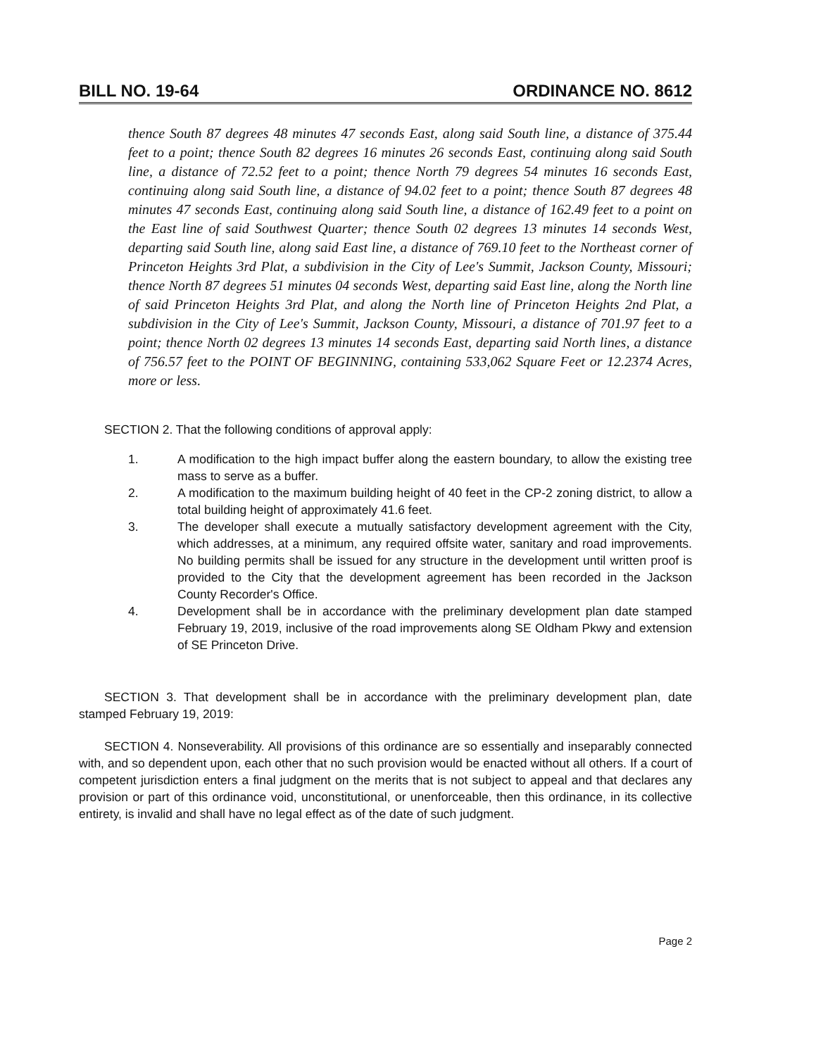BILL NO. 19-64 ORDINANCE NO. 8612
thence South 87 degrees 48 minutes 47 seconds East, along said South line, a distance of 375.44 feet to a point; thence South 82 degrees 16 minutes 26 seconds East, continuing along said South line, a distance of 72.52 feet to a point; thence North 79 degrees 54 minutes 16 seconds East, continuing along said South line, a distance of 94.02 feet to a point; thence South 87 degrees 48 minutes 47 seconds East, continuing along said South line, a distance of 162.49 feet to a point on the East line of said Southwest Quarter; thence South 02 degrees 13 minutes 14 seconds West, departing said South line, along said East line, a distance of 769.10 feet to the Northeast corner of Princeton Heights 3rd Plat, a subdivision in the City of Lee's Summit, Jackson County, Missouri; thence North 87 degrees 51 minutes 04 seconds West, departing said East line, along the North line of said Princeton Heights 3rd Plat, and along the North line of Princeton Heights 2nd Plat, a subdivision in the City of Lee's Summit, Jackson County, Missouri, a distance of 701.97 feet to a point; thence North 02 degrees 13 minutes 14 seconds East, departing said North lines, a distance of 756.57 feet to the POINT OF BEGINNING, containing 533,062 Square Feet or 12.2374 Acres, more or less.
SECTION 2. That the following conditions of approval apply:
1. A modification to the high impact buffer along the eastern boundary, to allow the existing tree mass to serve as a buffer.
2. A modification to the maximum building height of 40 feet in the CP-2 zoning district, to allow a total building height of approximately 41.6 feet.
3. The developer shall execute a mutually satisfactory development agreement with the City, which addresses, at a minimum, any required offsite water, sanitary and road improvements. No building permits shall be issued for any structure in the development until written proof is provided to the City that the development agreement has been recorded in the Jackson County Recorder's Office.
4. Development shall be in accordance with the preliminary development plan date stamped February 19, 2019, inclusive of the road improvements along SE Oldham Pkwy and extension of SE Princeton Drive.
SECTION 3. That development shall be in accordance with the preliminary development plan, date stamped February 19, 2019:
SECTION 4. Nonseverability. All provisions of this ordinance are so essentially and inseparably connected with, and so dependent upon, each other that no such provision would be enacted without all others. If a court of competent jurisdiction enters a final judgment on the merits that is not subject to appeal and that declares any provision or part of this ordinance void, unconstitutional, or unenforceable, then this ordinance, in its collective entirety, is invalid and shall have no legal effect as of the date of such judgment.
Page 2